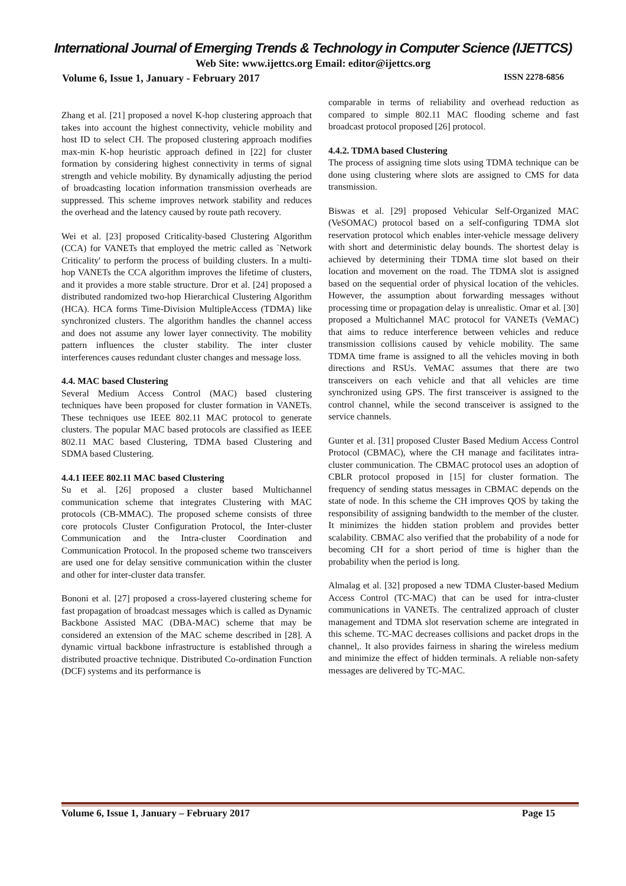International Journal of Emerging Trends & Technology in Computer Science (IJETTCS)
Web Site: www.ijettcs.org Email: editor@ijettcs.org
Volume 6, Issue 1, January - February 2017 ISSN 2278-6856
Zhang et al. [21] proposed a novel K-hop clustering approach that takes into account the highest connectivity, vehicle mobility and host ID to select CH. The proposed clustering approach modifies max-min K-hop heuristic approach defined in [22] for cluster formation by considering highest connectivity in terms of signal strength and vehicle mobility. By dynamically adjusting the period of broadcasting location information transmission overheads are suppressed. This scheme improves network stability and reduces the overhead and the latency caused by route path recovery.
Wei et al. [23] proposed Criticality-based Clustering Algorithm (CCA) for VANETs that employed the metric called as `Network Criticality' to perform the process of building clusters. In a multi-hop VANETs the CCA algorithm improves the lifetime of clusters, and it provides a more stable structure. Dror et al. [24] proposed a distributed randomized two-hop Hierarchical Clustering Algorithm (HCA). HCA forms Time-Division MultipleAccess (TDMA) like synchronized clusters. The algorithm handles the channel access and does not assume any lower layer connectivity. The mobility pattern influences the cluster stability. The inter cluster interferences causes redundant cluster changes and message loss.
4.4. MAC based Clustering
Several Medium Access Control (MAC) based clustering techniques have been proposed for cluster formation in VANETs. These techniques use IEEE 802.11 MAC protocol to generate clusters. The popular MAC based protocols are classified as IEEE 802.11 MAC based Clustering, TDMA based Clustering and SDMA based Clustering.
4.4.1 IEEE 802.11 MAC based Clustering
Su et al. [26] proposed a cluster based Multichannel communication scheme that integrates Clustering with MAC protocols (CB-MMAC). The proposed scheme consists of three core protocols Cluster Configuration Protocol, the Inter-cluster Communication and the Intra-cluster Coordination and Communication Protocol. In the proposed scheme two transceivers are used one for delay sensitive communication within the cluster and other for inter-cluster data transfer.
Bononi et al. [27] proposed a cross-layered clustering scheme for fast propagation of broadcast messages which is called as Dynamic Backbone Assisted MAC (DBA-MAC) scheme that may be considered an extension of the MAC scheme described in [28]. A dynamic virtual backbone infrastructure is established through a distributed proactive technique. Distributed Co-ordination Function (DCF) systems and its performance is
comparable in terms of reliability and overhead reduction as compared to simple 802.11 MAC flooding scheme and fast broadcast protocol proposed [26] protocol.
4.4.2. TDMA based Clustering
The process of assigning time slots using TDMA technique can be done using clustering where slots are assigned to CMS for data transmission.
Biswas et al. [29] proposed Vehicular Self-Organized MAC (VeSOMAC) protocol based on a self-configuring TDMA slot reservation protocol which enables inter-vehicle message delivery with short and deterministic delay bounds. The shortest delay is achieved by determining their TDMA time slot based on their location and movement on the road. The TDMA slot is assigned based on the sequential order of physical location of the vehicles. However, the assumption about forwarding messages without processing time or propagation delay is unrealistic. Omar et al. [30] proposed a Multichannel MAC protocol for VANETs (VeMAC) that aims to reduce interference between vehicles and reduce transmission collisions caused by vehicle mobility. The same TDMA time frame is assigned to all the vehicles moving in both directions and RSUs. VeMAC assumes that there are two transceivers on each vehicle and that all vehicles are time synchronized using GPS. The first transceiver is assigned to the control channel, while the second transceiver is assigned to the service channels.
Gunter et al. [31] proposed Cluster Based Medium Access Control Protocol (CBMAC), where the CH manage and facilitates intra-cluster communication. The CBMAC protocol uses an adoption of CBLR protocol proposed in [15] for cluster formation. The frequency of sending status messages in CBMAC depends on the state of node. In this scheme the CH improves QOS by taking the responsibility of assigning bandwidth to the member of the cluster. It minimizes the hidden station problem and provides better scalability. CBMAC also verified that the probability of a node for becoming CH for a short period of time is higher than the probability when the period is long.
Almalag et al. [32] proposed a new TDMA Cluster-based Medium Access Control (TC-MAC) that can be used for intra-cluster communications in VANETs. The centralized approach of cluster management and TDMA slot reservation scheme are integrated in this scheme. TC-MAC decreases collisions and packet drops in the channel,. It also provides fairness in sharing the wireless medium and minimize the effect of hidden terminals. A reliable non-safety messages are delivered by TC-MAC.
Volume 6, Issue 1, January – February 2017 Page 15